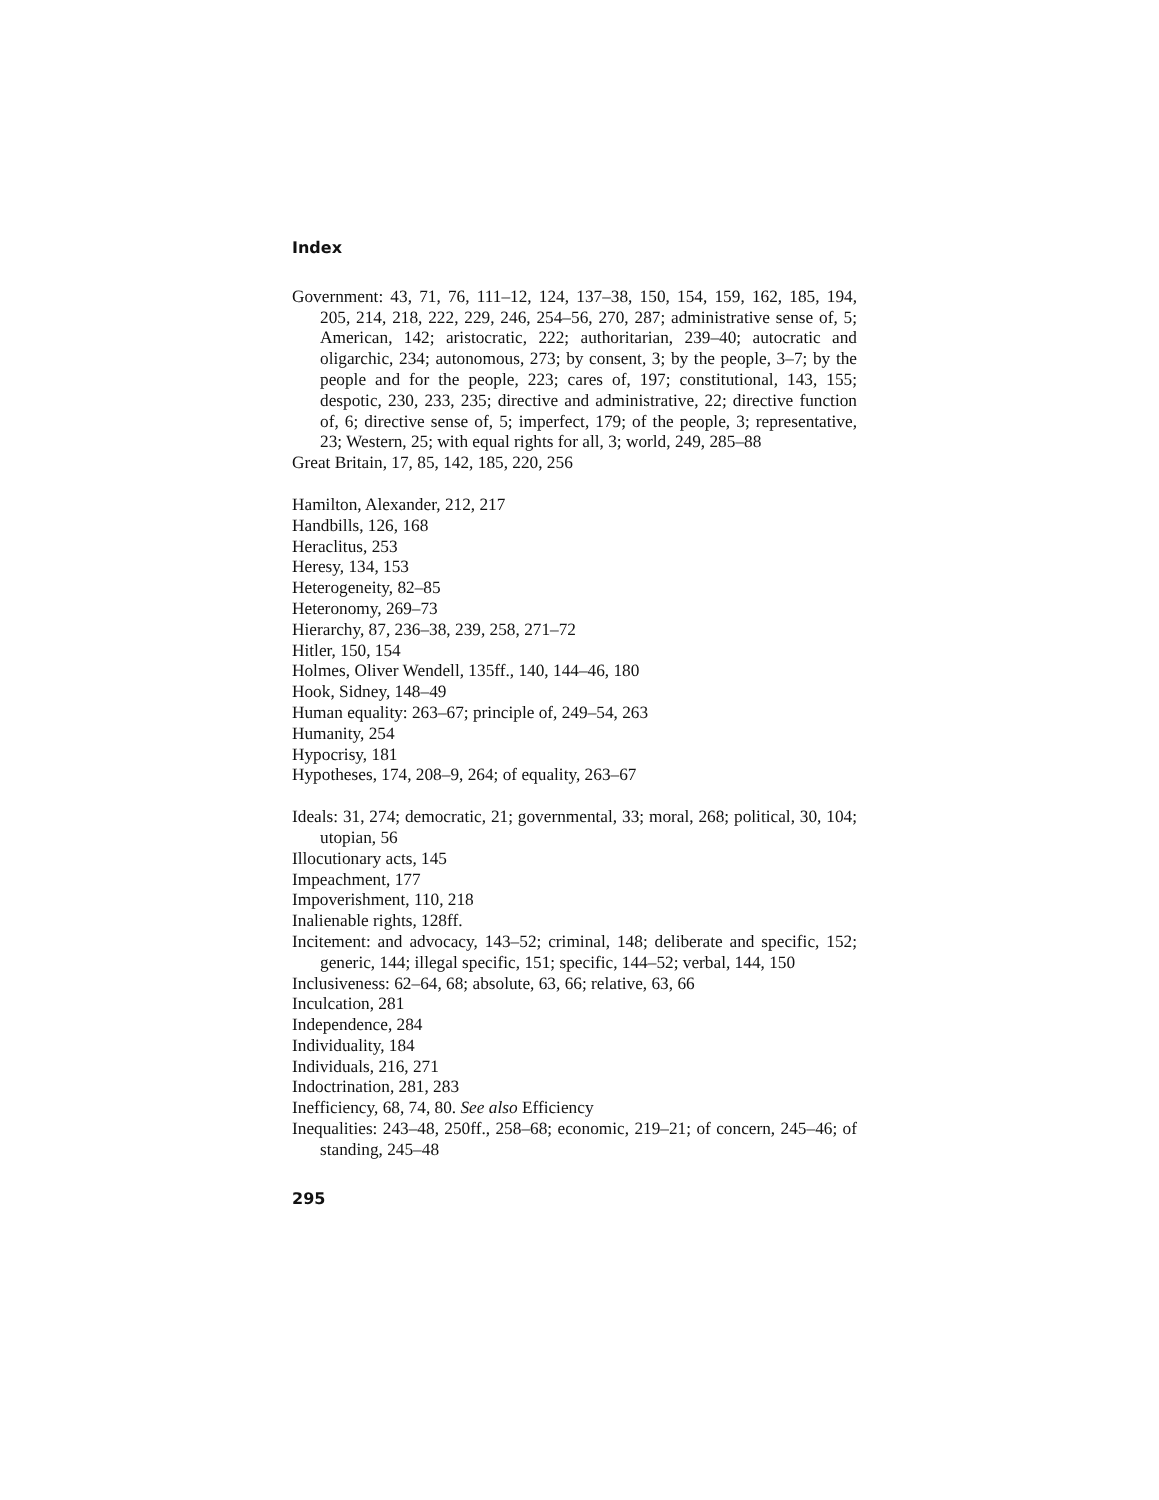Index
Government: 43, 71, 76, 111–12, 124, 137–38, 150, 154, 159, 162, 185, 194, 205, 214, 218, 222, 229, 246, 254–56, 270, 287; administrative sense of, 5; American, 142; aristocratic, 222; authoritarian, 239–40; autocratic and oligarchic, 234; autonomous, 273; by consent, 3; by the people, 3–7; by the people and for the people, 223; cares of, 197; constitutional, 143, 155; despotic, 230, 233, 235; directive and administrative, 22; directive function of, 6; directive sense of, 5; imperfect, 179; of the people, 3; representative, 23; Western, 25; with equal rights for all, 3; world, 249, 285–88
Great Britain, 17, 85, 142, 185, 220, 256
Hamilton, Alexander, 212, 217
Handbills, 126, 168
Heraclitus, 253
Heresy, 134, 153
Heterogeneity, 82–85
Heteronomy, 269–73
Hierarchy, 87, 236–38, 239, 258, 271–72
Hitler, 150, 154
Holmes, Oliver Wendell, 135ff., 140, 144–46, 180
Hook, Sidney, 148–49
Human equality: 263–67; principle of, 249–54, 263
Humanity, 254
Hypocrisy, 181
Hypotheses, 174, 208–9, 264; of equality, 263–67
Ideals: 31, 274; democratic, 21; governmental, 33; moral, 268; political, 30, 104; utopian, 56
Illocutionary acts, 145
Impeachment, 177
Impoverishment, 110, 218
Inalienable rights, 128ff.
Incitement: and advocacy, 143–52; criminal, 148; deliberate and specific, 152; generic, 144; illegal specific, 151; specific, 144–52; verbal, 144, 150
Inclusiveness: 62–64, 68; absolute, 63, 66; relative, 63, 66
Inculcation, 281
Independence, 284
Individuality, 184
Individuals, 216, 271
Indoctrination, 281, 283
Inefficiency, 68, 74, 80. See also Efficiency
Inequalities: 243–48, 250ff., 258–68; economic, 219–21; of concern, 245–46; of standing, 245–48
295